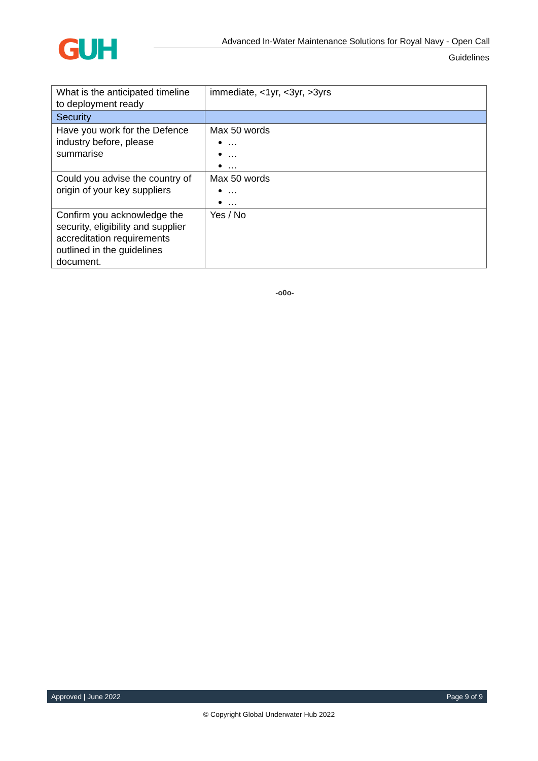GUH
Advanced In-Water Maintenance Solutions for Royal Navy - Open Call
Guidelines
| What is the anticipated timeline to deployment ready | immediate, <1yr, <3yr, >3yrs |
| Security | |
| Have you work for the Defence industry before, please summarise | Max 50 words … … … |
| Could you advise the country of origin of your key suppliers | Max 50 words … … |
| Confirm you acknowledge the security, eligibility and supplier accreditation requirements outlined in the guidelines document. | Yes / No |
-o0o-
Approved | June 2022 Page 9 of 9
© Copyright Global Underwater Hub 2022